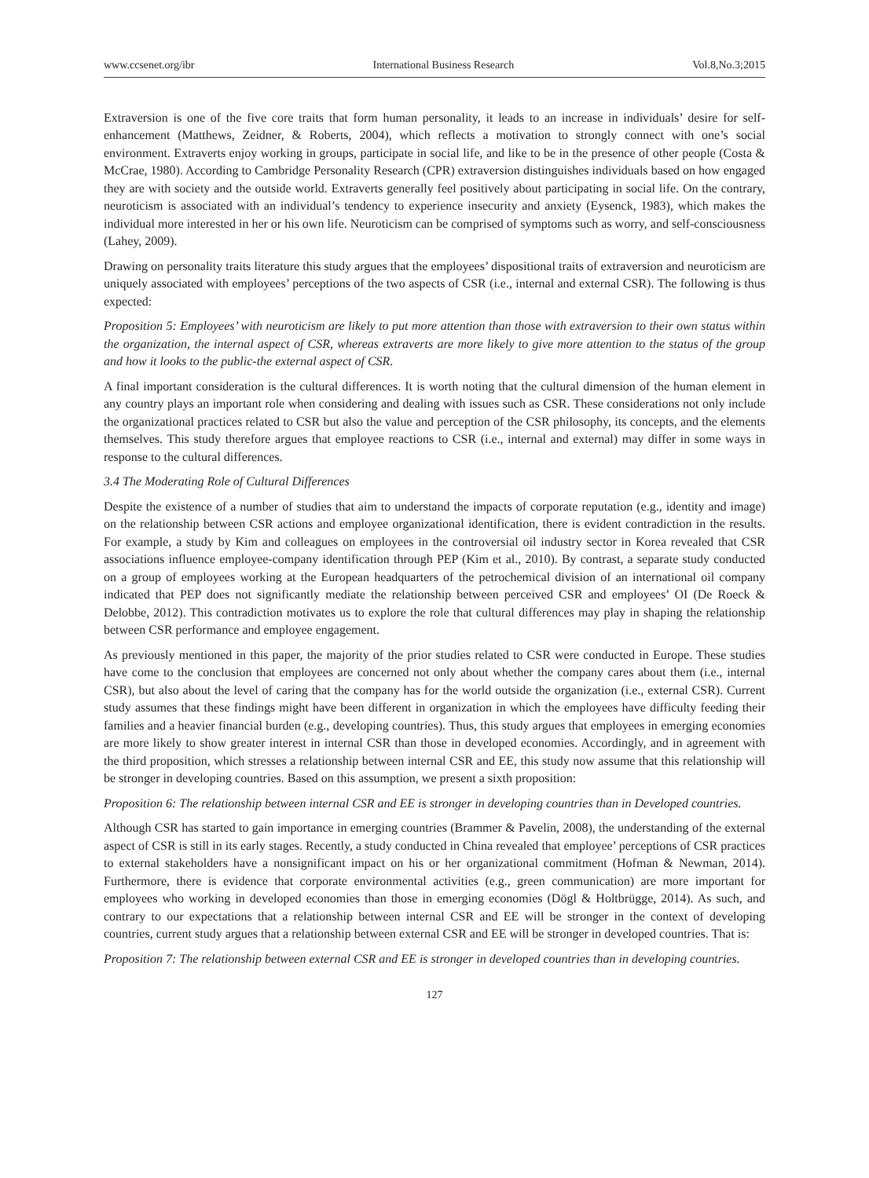www.ccsenet.org/ibr International Business Research Vol.8,No.3;2015
Extraversion is one of the five core traits that form human personality, it leads to an increase in individuals’ desire for self-enhancement (Matthews, Zeidner, & Roberts, 2004), which reflects a motivation to strongly connect with one’s social environment. Extraverts enjoy working in groups, participate in social life, and like to be in the presence of other people (Costa & McCrae, 1980). According to Cambridge Personality Research (CPR) extraversion distinguishes individuals based on how engaged they are with society and the outside world. Extraverts generally feel positively about participating in social life. On the contrary, neuroticism is associated with an individual’s tendency to experience insecurity and anxiety (Eysenck, 1983), which makes the individual more interested in her or his own life. Neuroticism can be comprised of symptoms such as worry, and self-consciousness (Lahey, 2009).
Drawing on personality traits literature this study argues that the employees’ dispositional traits of extraversion and neuroticism are uniquely associated with employees’ perceptions of the two aspects of CSR (i.e., internal and external CSR). The following is thus expected:
Proposition 5: Employees’ with neuroticism are likely to put more attention than those with extraversion to their own status within the organization, the internal aspect of CSR, whereas extraverts are more likely to give more attention to the status of the group and how it looks to the public-the external aspect of CSR.
A final important consideration is the cultural differences. It is worth noting that the cultural dimension of the human element in any country plays an important role when considering and dealing with issues such as CSR. These considerations not only include the organizational practices related to CSR but also the value and perception of the CSR philosophy, its concepts, and the elements themselves. This study therefore argues that employee reactions to CSR (i.e., internal and external) may differ in some ways in response to the cultural differences.
3.4 The Moderating Role of Cultural Differences
Despite the existence of a number of studies that aim to understand the impacts of corporate reputation (e.g., identity and image) on the relationship between CSR actions and employee organizational identification, there is evident contradiction in the results. For example, a study by Kim and colleagues on employees in the controversial oil industry sector in Korea revealed that CSR associations influence employee-company identification through PEP (Kim et al., 2010). By contrast, a separate study conducted on a group of employees working at the European headquarters of the petrochemical division of an international oil company indicated that PEP does not significantly mediate the relationship between perceived CSR and employees’ OI (De Roeck & Delobbe, 2012). This contradiction motivates us to explore the role that cultural differences may play in shaping the relationship between CSR performance and employee engagement.
As previously mentioned in this paper, the majority of the prior studies related to CSR were conducted in Europe. These studies have come to the conclusion that employees are concerned not only about whether the company cares about them (i.e., internal CSR), but also about the level of caring that the company has for the world outside the organization (i.e., external CSR). Current study assumes that these findings might have been different in organization in which the employees have difficulty feeding their families and a heavier financial burden (e.g., developing countries). Thus, this study argues that employees in emerging economies are more likely to show greater interest in internal CSR than those in developed economies. Accordingly, and in agreement with the third proposition, which stresses a relationship between internal CSR and EE, this study now assume that this relationship will be stronger in developing countries. Based on this assumption, we present a sixth proposition:
Proposition 6: The relationship between internal CSR and EE is stronger in developing countries than in Developed countries.
Although CSR has started to gain importance in emerging countries (Brammer & Pavelin, 2008), the understanding of the external aspect of CSR is still in its early stages. Recently, a study conducted in China revealed that employee’ perceptions of CSR practices to external stakeholders have a nonsignificant impact on his or her organizational commitment (Hofman & Newman, 2014). Furthermore, there is evidence that corporate environmental activities (e.g., green communication) are more important for employees who working in developed economies than those in emerging economies (Dögl & Holtbrügge, 2014). As such, and contrary to our expectations that a relationship between internal CSR and EE will be stronger in the context of developing countries, current study argues that a relationship between external CSR and EE will be stronger in developed countries. That is:
Proposition 7: The relationship between external CSR and EE is stronger in developed countries than in developing countries.
127